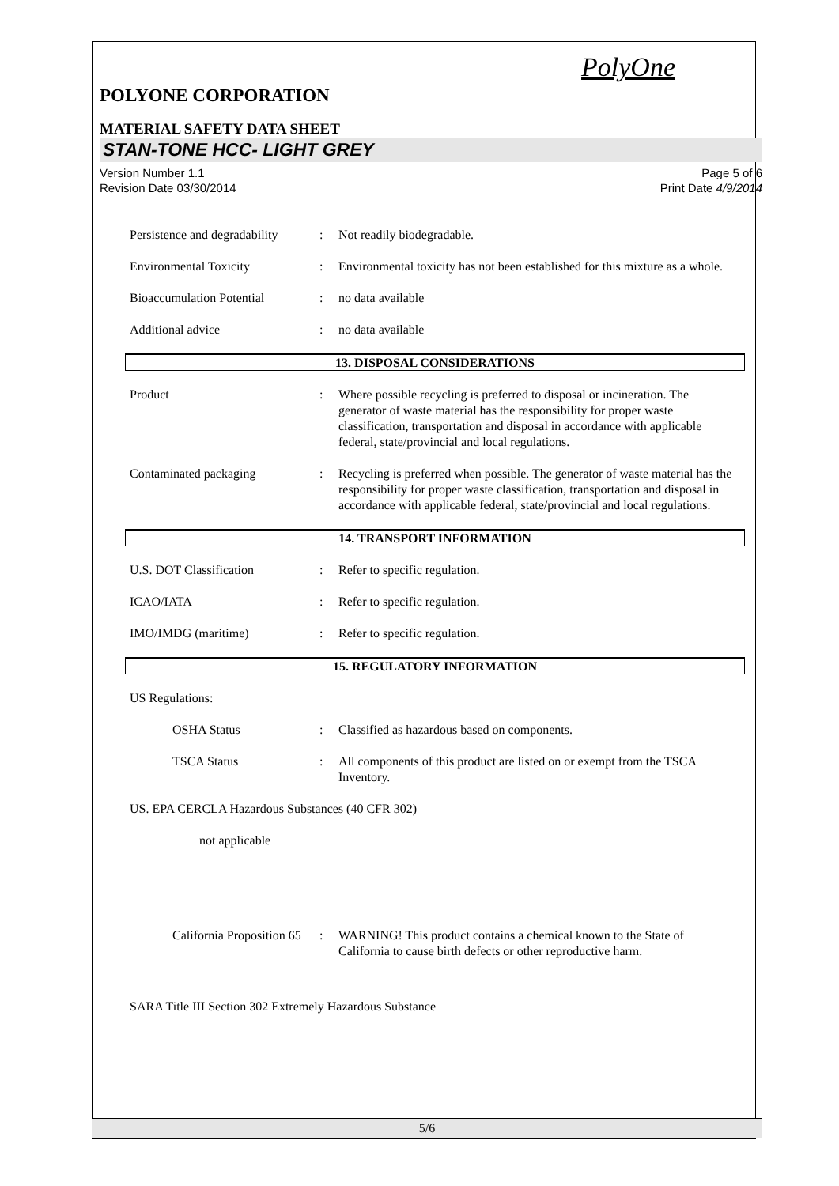PolyOne
POLYONE CORPORATION
MATERIAL SAFETY DATA SHEET
STAN-TONE HCC- LIGHT GREY
Version Number 1.1
Revision Date 03/30/2014
Page 5 of 6
Print Date 4/9/2014
Persistence and degradability
: Not readily biodegradable.
Environmental Toxicity : Environmental toxicity has not been established for this mixture as a whole.
Bioaccumulation Potential : no data available
Additional advice : no data available
13. DISPOSAL CONSIDERATIONS
Product : Where possible recycling is preferred to disposal or incineration. The generator of waste material has the responsibility for proper waste classification, transportation and disposal in accordance with applicable federal, state/provincial and local regulations.
Contaminated packaging : Recycling is preferred when possible. The generator of waste material has the responsibility for proper waste classification, transportation and disposal in accordance with applicable federal, state/provincial and local regulations.
14. TRANSPORT INFORMATION
U.S. DOT Classification : Refer to specific regulation.
ICAO/IATA : Refer to specific regulation.
IMO/IMDG (maritime) : Refer to specific regulation.
15. REGULATORY INFORMATION
US Regulations:
OSHA Status : Classified as hazardous based on components.
TSCA Status : All components of this product are listed on or exempt from the TSCA Inventory.
US. EPA CERCLA Hazardous Substances (40 CFR 302)
not applicable
California Proposition 65
: WARNING! This product contains a chemical known to the State of California to cause birth defects or other reproductive harm.
SARA Title III Section 302 Extremely Hazardous Substance
5/6